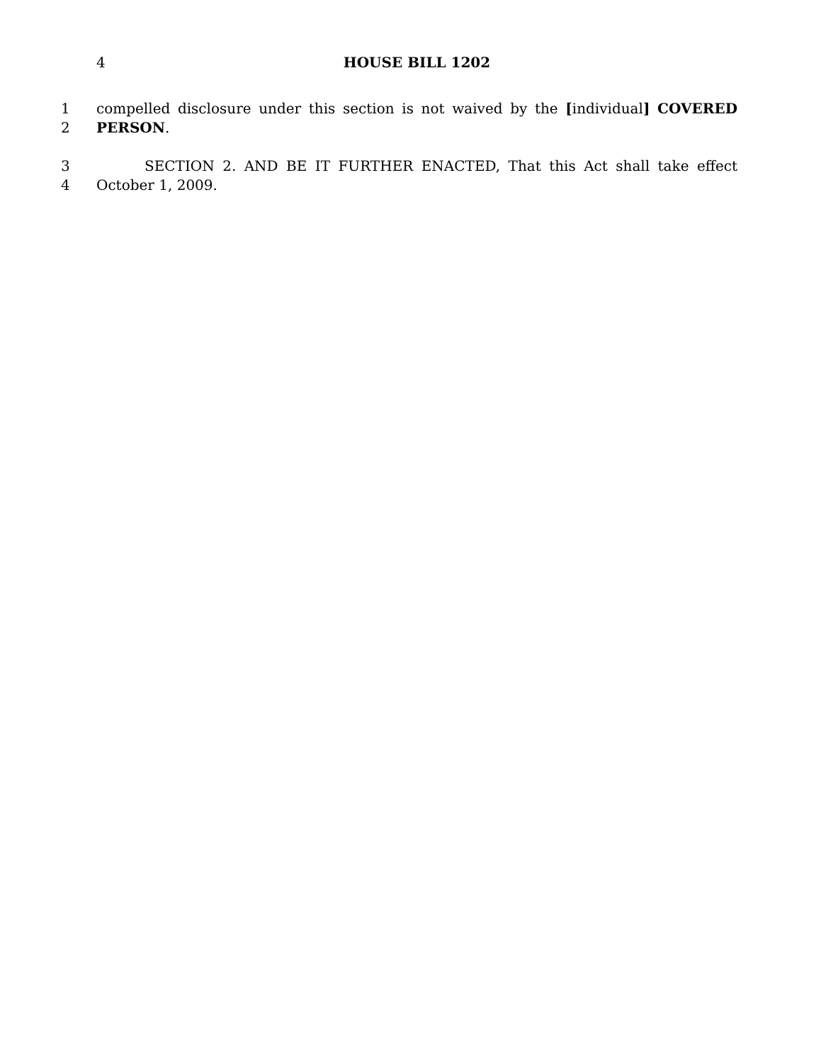4 HOUSE BILL 1202
1 compelled disclosure under this section is not waived by the [individual] COVERED
2 PERSON.
3 SECTION 2. AND BE IT FURTHER ENACTED, That this Act shall take effect
4 October 1, 2009.